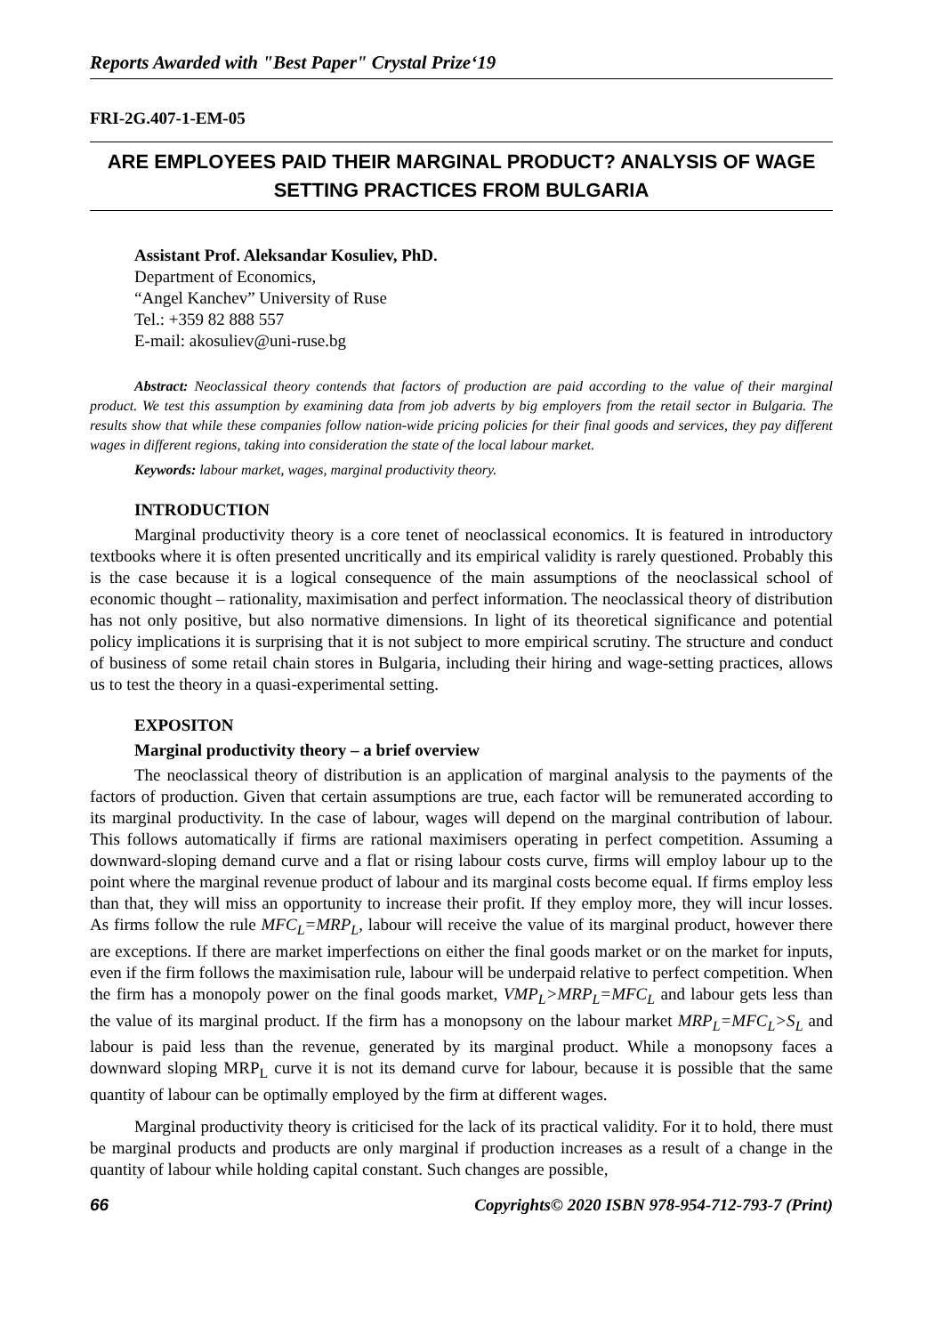Reports Awarded with "Best Paper" Crystal Prize‘19
FRI-2G.407-1-EM-05
ARE EMPLOYEES PAID THEIR MARGINAL PRODUCT? ANALYSIS OF WAGE SETTING PRACTICES FROM BULGARIA
Assistant Prof. Aleksandar Kosuliev, PhD.
Department of Economics,
“Angel Kanchev” University of Ruse
Tel.: +359 82 888 557
E-mail: akosuliev@uni-ruse.bg
Abstract: Neoclassical theory contends that factors of production are paid according to the value of their marginal product. We test this assumption by examining data from job adverts by big employers from the retail sector in Bulgaria. The results show that while these companies follow nation-wide pricing policies for their final goods and services, they pay different wages in different regions, taking into consideration the state of the local labour market.
Keywords: labour market, wages, marginal productivity theory.
INTRODUCTION
Marginal productivity theory is a core tenet of neoclassical economics. It is featured in introductory textbooks where it is often presented uncritically and its empirical validity is rarely questioned. Probably this is the case because it is a logical consequence of the main assumptions of the neoclassical school of economic thought – rationality, maximisation and perfect information. The neoclassical theory of distribution has not only positive, but also normative dimensions. In light of its theoretical significance and potential policy implications it is surprising that it is not subject to more empirical scrutiny. The structure and conduct of business of some retail chain stores in Bulgaria, including their hiring and wage-setting practices, allows us to test the theory in a quasi-experimental setting.
EXPOSITON
Marginal productivity theory – a brief overview
The neoclassical theory of distribution is an application of marginal analysis to the payments of the factors of production. Given that certain assumptions are true, each factor will be remunerated according to its marginal productivity. In the case of labour, wages will depend on the marginal contribution of labour. This follows automatically if firms are rational maximisers operating in perfect competition. Assuming a downward-sloping demand curve and a flat or rising labour costs curve, firms will employ labour up to the point where the marginal revenue product of labour and its marginal costs become equal. If firms employ less than that, they will miss an opportunity to increase their profit. If they employ more, they will incur losses. As firms follow the rule MFC<sub>L</sub>=MRP<sub>L</sub>, labour will receive the value of its marginal product, however there are exceptions. If there are market imperfections on either the final goods market or on the market for inputs, even if the firm follows the maximisation rule, labour will be underpaid relative to perfect competition. When the firm has a monopoly power on the final goods market, VMP<sub>L</sub>>MRP<sub>L</sub>=MFC<sub>L</sub> and labour gets less than the value of its marginal product. If the firm has a monopsony on the labour market MRP<sub>L</sub>=MFC<sub>L</sub>>S<sub>L</sub> and labour is paid less than the revenue, generated by its marginal product. While a monopsony faces a downward sloping MRP<sub>L</sub> curve it is not its demand curve for labour, because it is possible that the same quantity of labour can be optimally employed by the firm at different wages.
Marginal productivity theory is criticised for the lack of its practical validity. For it to hold, there must be marginal products and products are only marginal if production increases as a result of a change in the quantity of labour while holding capital constant. Such changes are possible,
66 Copyrights© 2020 ISBN 978-954-712-793-7 (Print)